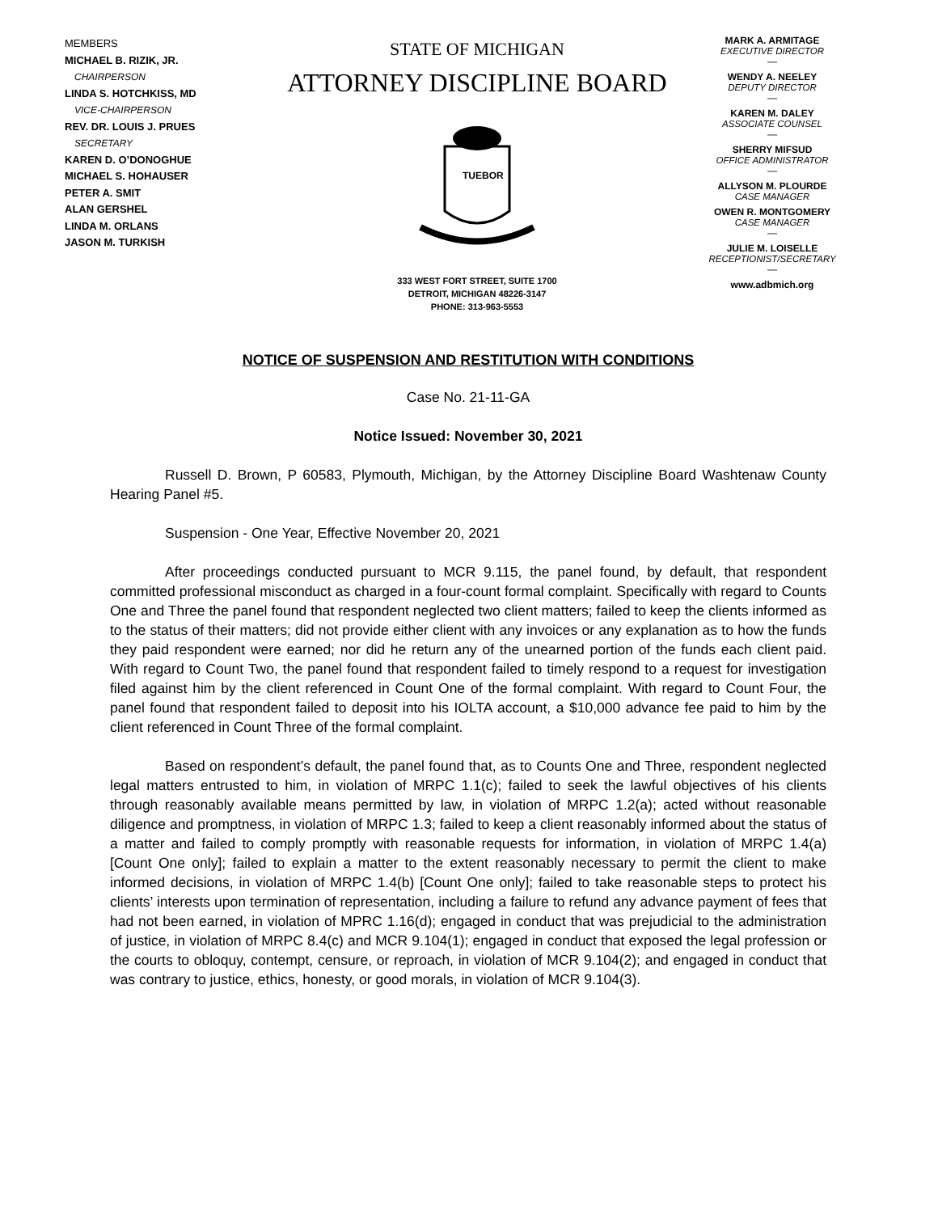MEMBERS
MICHAEL B. RIZIK, JR.
CHAIRPERSON
LINDA S. HOTCHKISS, MD
VICE-CHAIRPERSON
REV. DR. LOUIS J. PRUES
SECRETARY
KAREN D. O’DONOGHUE
MICHAEL S. HOHAUSER
PETER A. SMIT
ALAN GERSHEL
LINDA M. ORLANS
JASON M. TURKISH
STATE OF MICHIGAN
ATTORNEY DISCIPLINE BOARD
TUEBOR
333 WEST FORT STREET, SUITE 1700
DETROIT, MICHIGAN 48226-3147
PHONE: 313-963-5553
MARK A. ARMITAGE
EXECUTIVE DIRECTOR
—
WENDY A. NEELEY
DEPUTY DIRECTOR
—
KAREN M. DALEY
ASSOCIATE COUNSEL
—
SHERRY MIFSUD
OFFICE ADMINISTRATOR
—
ALLYSON M. PLOURDE
CASE MANAGER
OWEN R. MONTGOMERY
CASE MANAGER
—
JULIE M. LOISELLE
RECEPTIONIST/SECRETARY
—
www.adbmich.org
NOTICE OF SUSPENSION AND RESTITUTION WITH CONDITIONS
Case No. 21-11-GA
Notice Issued: November 30, 2021
Russell D. Brown, P 60583, Plymouth, Michigan, by the Attorney Discipline Board Washtenaw County Hearing Panel #5.
Suspension - One Year, Effective November 20, 2021
After proceedings conducted pursuant to MCR 9.115, the panel found, by default, that respondent committed professional misconduct as charged in a four-count formal complaint. Specifically with regard to Counts One and Three the panel found that respondent neglected two client matters; failed to keep the clients informed as to the status of their matters; did not provide either client with any invoices or any explanation as to how the funds they paid respondent were earned; nor did he return any of the unearned portion of the funds each client paid. With regard to Count Two, the panel found that respondent failed to timely respond to a request for investigation filed against him by the client referenced in Count One of the formal complaint. With regard to Count Four, the panel found that respondent failed to deposit into his IOLTA account, a $10,000 advance fee paid to him by the client referenced in Count Three of the formal complaint.
Based on respondent’s default, the panel found that, as to Counts One and Three, respondent neglected legal matters entrusted to him, in violation of MRPC 1.1(c); failed to seek the lawful objectives of his clients through reasonably available means permitted by law, in violation of MRPC 1.2(a); acted without reasonable diligence and promptness, in violation of MRPC 1.3; failed to keep a client reasonably informed about the status of a matter and failed to comply promptly with reasonable requests for information, in violation of MRPC 1.4(a) [Count One only]; failed to explain a matter to the extent reasonably necessary to permit the client to make informed decisions, in violation of MRPC 1.4(b) [Count One only]; failed to take reasonable steps to protect his clients’ interests upon termination of representation, including a failure to refund any advance payment of fees that had not been earned, in violation of MPRC 1.16(d); engaged in conduct that was prejudicial to the administration of justice, in violation of MRPC 8.4(c) and MCR 9.104(1); engaged in conduct that exposed the legal profession or the courts to obloquy, contempt, censure, or reproach, in violation of MCR 9.104(2); and engaged in conduct that was contrary to justice, ethics, honesty, or good morals, in violation of MCR 9.104(3).